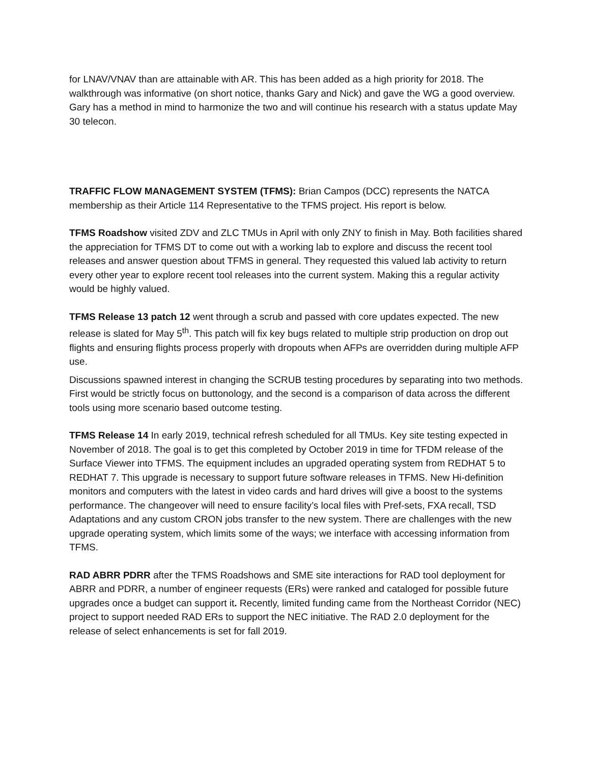for LNAV/VNAV than are attainable with AR. This has been added as a high priority for 2018. The walkthrough was informative (on short notice, thanks Gary and Nick) and gave the WG a good overview. Gary has a method in mind to harmonize the two and will continue his research with a status update May 30 telecon.
TRAFFIC FLOW MANAGEMENT SYSTEM (TFMS): Brian Campos (DCC) represents the NATCA membership as their Article 114 Representative to the TFMS project. His report is below.
TFMS Roadshow visited ZDV and ZLC TMUs in April with only ZNY to finish in May. Both facilities shared the appreciation for TFMS DT to come out with a working lab to explore and discuss the recent tool releases and answer question about TFMS in general. They requested this valued lab activity to return every other year to explore recent tool releases into the current system. Making this a regular activity would be highly valued.
TFMS Release 13 patch 12 went through a scrub and passed with core updates expected. The new release is slated for May 5<sup>th</sup>. This patch will fix key bugs related to multiple strip production on drop out flights and ensuring flights process properly with dropouts when AFPs are overridden during multiple AFP use.
Discussions spawned interest in changing the SCRUB testing procedures by separating into two methods. First would be strictly focus on buttonology, and the second is a comparison of data across the different tools using more scenario based outcome testing.
TFMS Release 14 In early 2019, technical refresh scheduled for all TMUs. Key site testing expected in November of 2018. The goal is to get this completed by October 2019 in time for TFDM release of the Surface Viewer into TFMS. The equipment includes an upgraded operating system from REDHAT 5 to REDHAT 7. This upgrade is necessary to support future software releases in TFMS. New Hi-definition monitors and computers with the latest in video cards and hard drives will give a boost to the systems performance. The changeover will need to ensure facility’s local files with Pref-sets, FXA recall, TSD Adaptations and any custom CRON jobs transfer to the new system. There are challenges with the new upgrade operating system, which limits some of the ways; we interface with accessing information from TFMS.
RAD ABRR PDRR after the TFMS Roadshows and SME site interactions for RAD tool deployment for ABRR and PDRR, a number of engineer requests (ERs) were ranked and cataloged for possible future upgrades once a budget can support it. Recently, limited funding came from the Northeast Corridor (NEC) project to support needed RAD ERs to support the NEC initiative. The RAD 2.0 deployment for the release of select enhancements is set for fall 2019.